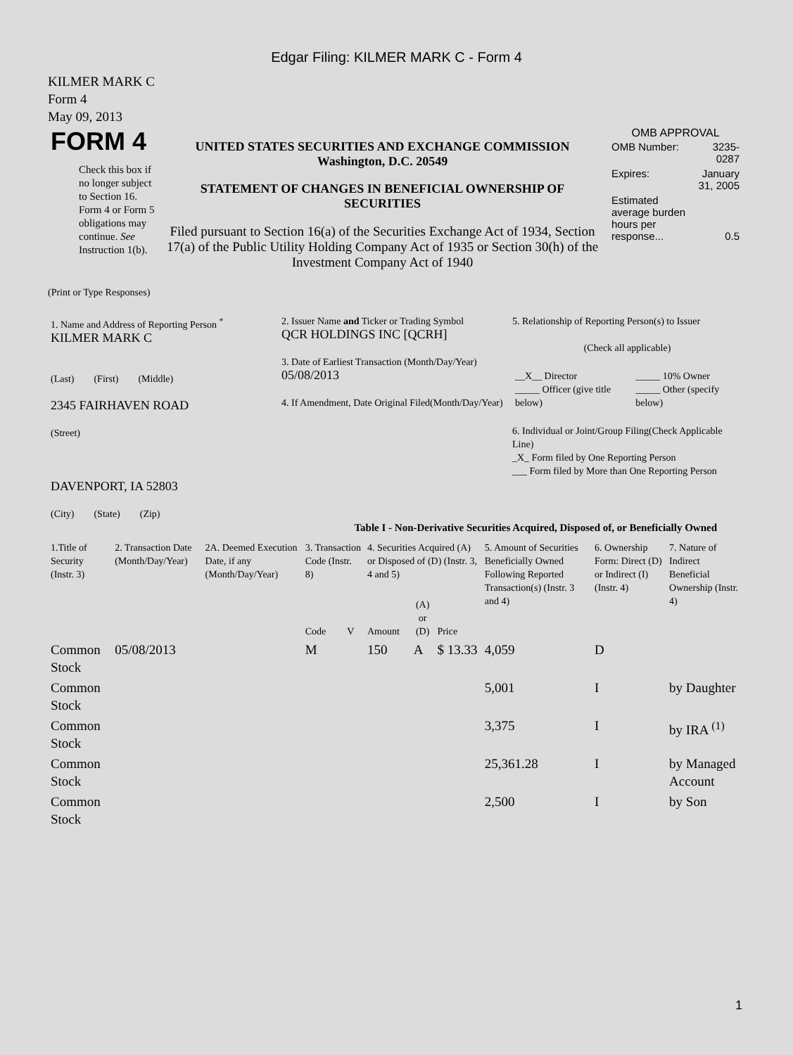Edgar Filing: KILMER MARK C - Form 4
KILMER MARK C
Form 4
May 09, 2013
| FORM 4 Check this box if no longer subject to Section 16. Form 4 or Form 5 obligations may continue. See Instruction 1(b). | UNITED STATES SECURITIES AND EXCHANGE COMMISSION Washington, D.C. 20549 STATEMENT OF CHANGES IN BENEFICIAL OWNERSHIP OF SECURITIES Filed pursuant to Section 16(a) of the Securities Exchange Act of 1934, Section 17(a) of the Public Utility Holding Company Act of 1935 or Section 30(h) of the Investment Company Act of 1940 | OMB APPROVAL / OMB Number: / 3235-0287 / / Expires: / January 31, 2005 / / Estimated average burden hours per response... / 0.5 / |
(Print or Type Responses)
| 1. Name and Address of Reporting Person <sup>*</sup> KILMER MARK C (Last) (First) (Middle) 2345 FAIRHAVEN ROAD (Street) DAVENPORT, IA 52803 (City) (State) (Zip) | 2. Issuer Name and Ticker or Trading Symbol QCR HOLDINGS INC [QCRH] 3. Date of Earliest Transaction (Month/Day/Year) 05/08/2013 4. If Amendment, Date Original Filed(Month/Day/Year) | 5. Relationship of Reporting Person(s) to Issuer (Check all applicable) / __X__ Director _____ Officer (give title below) / _____ 10% Owner _____ Other (specify below) / 6. Individual or Joint/Group Filing(Check Applicable Line) _X_ Form filed by One Reporting Person ___ Form filed by More than One Reporting Person |
Table I - Non-Derivative Securities Acquired, Disposed of, or Beneficially Owned
| 1.Title of Security (Instr. 3) | 2. Transaction Date (Month/Day/Year) | 2A. Deemed Execution Date, if any (Month/Day/Year) | 3. Transaction Code (Instr. 8) | | 4. Securities Acquired (A) or Disposed of (D) (Instr. 3, 4 and 5) | | | 5. Amount of Securities Beneficially Owned Following Reported Transaction(s) (Instr. 3 and 4) | 6. Ownership Form: Direct (D) or Indirect (I) (Instr. 4) | 7. Nature of Indirect Beneficial Ownership (Instr. 4) |
| --- | --- | --- | --- | --- | --- | --- | --- | --- | --- | --- |
| | | | Code | V | Amount | (A) or (D) | Price | | | |
| Common Stock | 05/08/2013 | | M | | 150 | A | $ 13.33 | 4,059 | D | |
| Common Stock | | | | | | | | 5,001 | I | by Daughter |
| Common Stock | | | | | | | | 3,375 | I | by IRA <sup>(1)</sup> |
| Common Stock | | | | | | | | 25,361.28 | I | by Managed Account |
| Common Stock | | | | | | | | 2,500 | I | by Son |
1